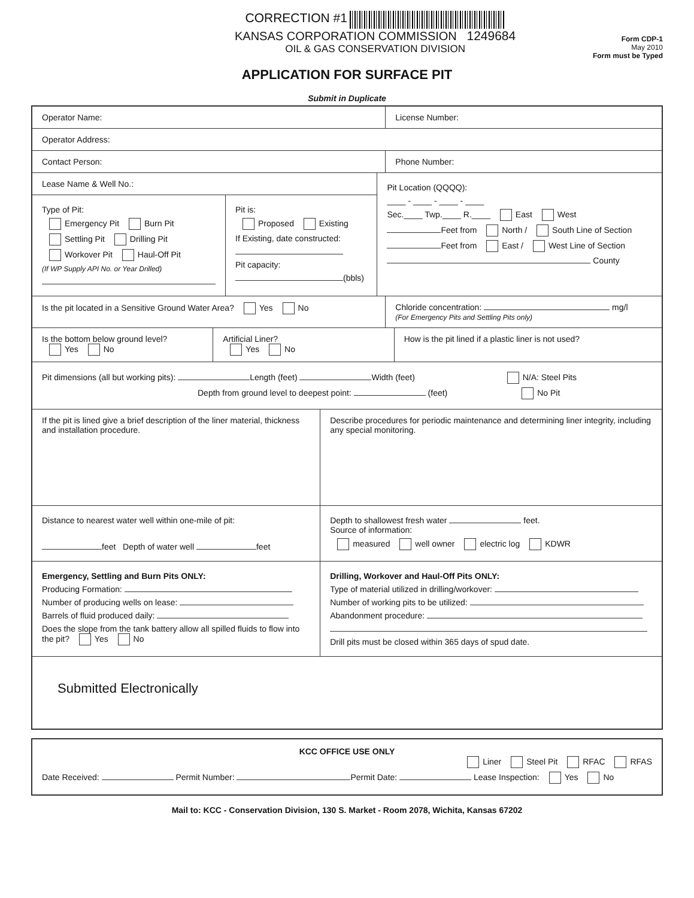CORRECTION #1
KANSAS CORPORATION COMMISSION 1249684
OIL & GAS CONSERVATION DIVISION
Form CDP-1
May 2010
Form must be Typed
APPLICATION FOR SURFACE PIT
Submit in Duplicate
Operator Name: License Number:
Operator Address:
Contact Person: Phone Number:
Lease Name & Well No.:
Type of Pit:
Emergency Pit Burn Pit
Settling Pit Drilling Pit
Workover Pit Haul-Off Pit
(If WP Supply API No. or Year Drilled)
Pit is:
Proposed Existing
If Existing, date constructed:
Pit capacity:
(bbls)
Pit Location (QQQQ):
____ - ____ - ____ - ____
Sec.____ Twp.____ R.____ East West
Feet from North / South Line of Section
Feet from East / West Line of Section
County
Is the pit located in a Sensitive Ground Water Area? Yes No
Chloride concentration: mg/l
(For Emergency Pits and Settling Pits only)
Is the bottom below ground level?
Yes No
Artificial Liner?
Yes No
How is the pit lined if a plastic liner is not used?
Pit dimensions (all but working pits): Length (feet) Width (feet) N/A: Steel Pits
Depth from ground level to deepest point: (feet) No Pit
If the pit is lined give a brief description of the liner material, thickness and installation procedure.
Describe procedures for periodic maintenance and determining liner integrity, including any special monitoring.
Distance to nearest water well within one-mile of pit:
feet Depth of water well feet
Depth to shallowest fresh water feet.
Source of information:
measured well owner electric log KDWR
Emergency, Settling and Burn Pits ONLY:
Producing Formation:
Number of producing wells on lease:
Barrels of fluid produced daily:
Does the slope from the tank battery allow all spilled fluids to flow into the pit? Yes No
Drilling, Workover and Haul-Off Pits ONLY:
Type of material utilized in drilling/workover:
Number of working pits to be utilized:
Abandonment procedure:
Drill pits must be closed within 365 days of spud date.
Submitted Electronically
KCC OFFICE USE ONLY
Liner Steel Pit RFAC RFAS
Date Received: Permit Number: Permit Date: Lease Inspection: Yes No
Mail to: KCC - Conservation Division, 130 S. Market - Room 2078, Wichita, Kansas 67202